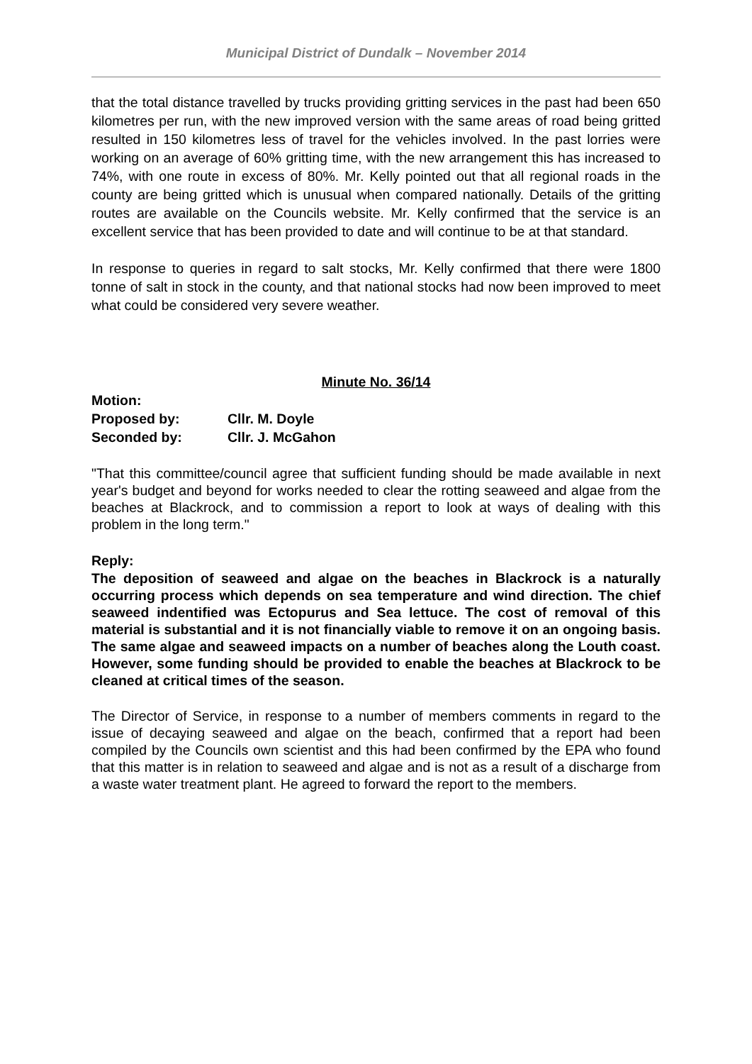Municipal District of Dundalk – November 2014
that the total distance travelled by trucks providing gritting services in the past had been 650 kilometres per run, with the new improved version with the same areas of road being gritted resulted in 150 kilometres less of travel for the vehicles involved. In the past lorries were working on an average of 60% gritting time, with the new arrangement this has increased to 74%, with one route in excess of 80%. Mr. Kelly pointed out that all regional roads in the county are being gritted which is unusual when compared nationally. Details of the gritting routes are available on the Councils website. Mr. Kelly confirmed that the service is an excellent service that has been provided to date and will continue to be at that standard.
In response to queries in regard to salt stocks, Mr. Kelly confirmed that there were 1800 tonne of salt in stock in the county, and that national stocks had now been improved to meet what could be considered very severe weather.
Minute No. 36/14
Motion:
Proposed by: Cllr. M. Doyle
Seconded by: Cllr. J. McGahon
"That this committee/council agree that sufficient funding should be made available in next year's budget and beyond for works needed to clear the rotting seaweed and algae from the beaches at Blackrock, and to commission a report to look at ways of dealing with this problem in the long term."
Reply:
The deposition of seaweed and algae on the beaches in Blackrock is a naturally occurring process which depends on sea temperature and wind direction. The chief seaweed indentified was Ectopurus and Sea lettuce. The cost of removal of this material is substantial and it is not financially viable to remove it on an ongoing basis. The same algae and seaweed impacts on a number of beaches along the Louth coast. However, some funding should be provided to enable the beaches at Blackrock to be cleaned at critical times of the season.
The Director of Service, in response to a number of members comments in regard to the issue of decaying seaweed and algae on the beach, confirmed that a report had been compiled by the Councils own scientist and this had been confirmed by the EPA who found that this matter is in relation to seaweed and algae and is not as a result of a discharge from a waste water treatment plant. He agreed to forward the report to the members.